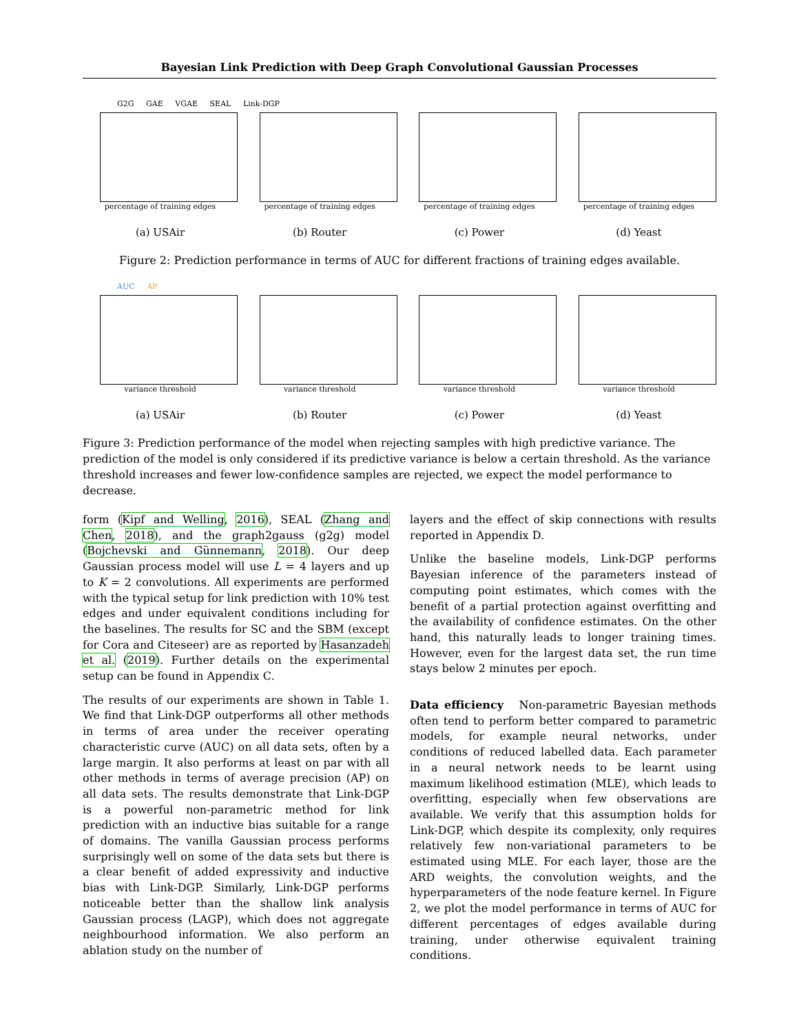Bayesian Link Prediction with Deep Graph Convolutional Gaussian Processes
G2G GAE VGAE SEAL Link-DGP
percentage of training edges
(a) USAir
percentage of training edges
(b) Router
percentage of training edges
(c) Power
percentage of training edges
(d) Yeast
Figure 2: Prediction performance in terms of AUC for different fractions of training edges available.
AUC AP
variance threshold
(a) USAir
variance threshold
(b) Router
variance threshold
(c) Power
variance threshold
(d) Yeast
Figure 3: Prediction performance of the model when rejecting samples with high predictive variance. The prediction of the model is only considered if its predictive variance is below a certain threshold. As the variance threshold increases and fewer low-confidence samples are rejected, we expect the model performance to decrease.
form (Kipf and Welling, 2016), SEAL (Zhang and Chen, 2018), and the graph2gauss (g2g) model (Bojchevski and Günnemann, 2018). Our deep Gaussian process model will use L = 4 layers and up to K = 2 convolutions. All experiments are performed with the typical setup for link prediction with 10% test edges and under equivalent conditions including for the baselines. The results for SC and the SBM (except for Cora and Citeseer) are as reported by Hasanzadeh et al. (2019). Further details on the experimental setup can be found in Appendix C.
The results of our experiments are shown in Table 1. We find that Link-DGP outperforms all other methods in terms of area under the receiver operating characteristic curve (AUC) on all data sets, often by a large margin. It also performs at least on par with all other methods in terms of average precision (AP) on all data sets. The results demonstrate that Link-DGP is a powerful non-parametric method for link prediction with an inductive bias suitable for a range of domains. The vanilla Gaussian process performs surprisingly well on some of the data sets but there is a clear benefit of added expressivity and inductive bias with Link-DGP. Similarly, Link-DGP performs noticeable better than the shallow link analysis Gaussian process (LAGP), which does not aggregate neighbourhood information. We also perform an ablation study on the number of
layers and the effect of skip connections with results reported in Appendix D.
Unlike the baseline models, Link-DGP performs Bayesian inference of the parameters instead of computing point estimates, which comes with the benefit of a partial protection against overfitting and the availability of confidence estimates. On the other hand, this naturally leads to longer training times. However, even for the largest data set, the run time stays below 2 minutes per epoch.
Data efficiency Non-parametric Bayesian methods often tend to perform better compared to parametric models, for example neural networks, under conditions of reduced labelled data. Each parameter in a neural network needs to be learnt using maximum likelihood estimation (MLE), which leads to overfitting, especially when few observations are available. We verify that this assumption holds for Link-DGP, which despite its complexity, only requires relatively few non-variational parameters to be estimated using MLE. For each layer, those are the ARD weights, the convolution weights, and the hyperparameters of the node feature kernel. In Figure 2, we plot the model performance in terms of AUC for different percentages of edges available during training, under otherwise equivalent training conditions.